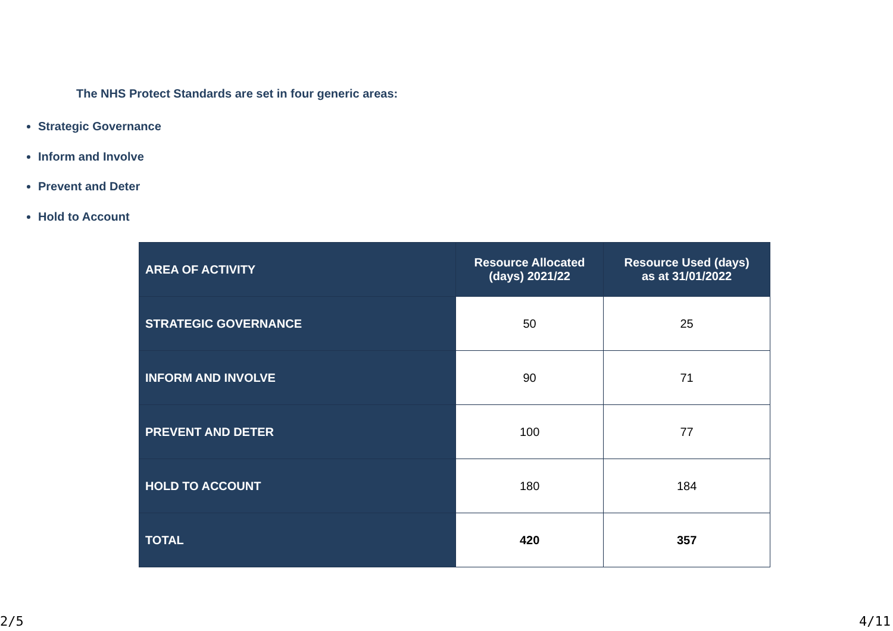The NHS Protect Standards are set in four generic areas:
Strategic Governance
Inform and Involve
Prevent and Deter
Hold to Account
| AREA OF ACTIVITY | Resource Allocated (days) 2021/22 | Resource Used (days) as at 31/01/2022 |
| --- | --- | --- |
| STRATEGIC GOVERNANCE | 50 | 25 |
| INFORM AND INVOLVE | 90 | 71 |
| PREVENT AND DETER | 100 | 77 |
| HOLD TO ACCOUNT | 180 | 184 |
| TOTAL | 420 | 357 |
2/5 4/11